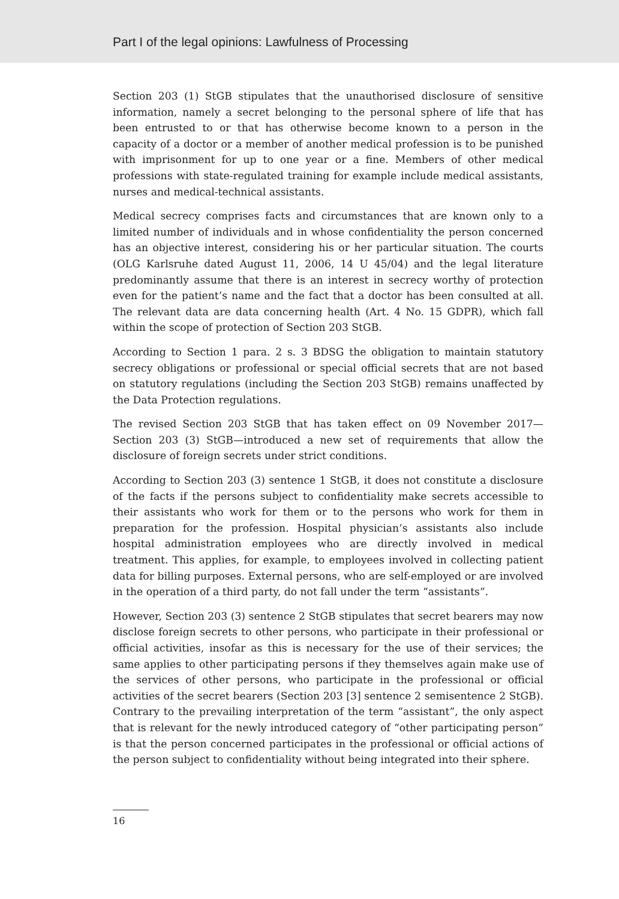Part I of the legal opinions: Lawfulness of Processing
Section 203 (1) StGB stipulates that the unauthorised disclosure of sensitive information, namely a secret belonging to the personal sphere of life that has been entrusted to or that has otherwise become known to a person in the capacity of a doctor or a member of another medical profession is to be punished with imprisonment for up to one year or a fine. Members of other medical professions with state-regulated training for example include medical assistants, nurses and medical-technical assistants.
Medical secrecy comprises facts and circumstances that are known only to a limited number of individuals and in whose confidentiality the person concerned has an objective interest, considering his or her particular situation. The courts (OLG Karlsruhe dated August 11, 2006, 14 U 45/04) and the legal literature predominantly assume that there is an interest in secrecy worthy of protection even for the patient’s name and the fact that a doctor has been consulted at all. The relevant data are data concerning health (Art. 4 No. 15 GDPR), which fall within the scope of protection of Section 203 StGB.
According to Section 1 para. 2 s. 3 BDSG the obligation to maintain statutory secrecy obligations or professional or special official secrets that are not based on statutory regulations (including the Section 203 StGB) remains unaffected by the Data Protection regulations.
The revised Section 203 StGB that has taken effect on 09 November 2017—Section 203 (3) StGB—introduced a new set of requirements that allow the disclosure of foreign secrets under strict conditions.
According to Section 203 (3) sentence 1 StGB, it does not constitute a disclosure of the facts if the persons subject to confidentiality make secrets accessible to their assistants who work for them or to the persons who work for them in preparation for the profession. Hospital physician’s assistants also include hospital administration employees who are directly involved in medical treatment. This applies, for example, to employees involved in collecting patient data for billing purposes. External persons, who are self-employed or are involved in the operation of a third party, do not fall under the term “assistants”.
However, Section 203 (3) sentence 2 StGB stipulates that secret bearers may now disclose foreign secrets to other persons, who participate in their professional or official activities, insofar as this is necessary for the use of their services; the same applies to other participating persons if they themselves again make use of the services of other persons, who participate in the professional or official activities of the secret bearers (Section 203 [3] sentence 2 semisentence 2 StGB). Contrary to the prevailing interpretation of the term “assistant”, the only aspect that is relevant for the newly introduced category of “other participating person” is that the person concerned participates in the professional or official actions of the person subject to confidentiality without being integrated into their sphere.
16